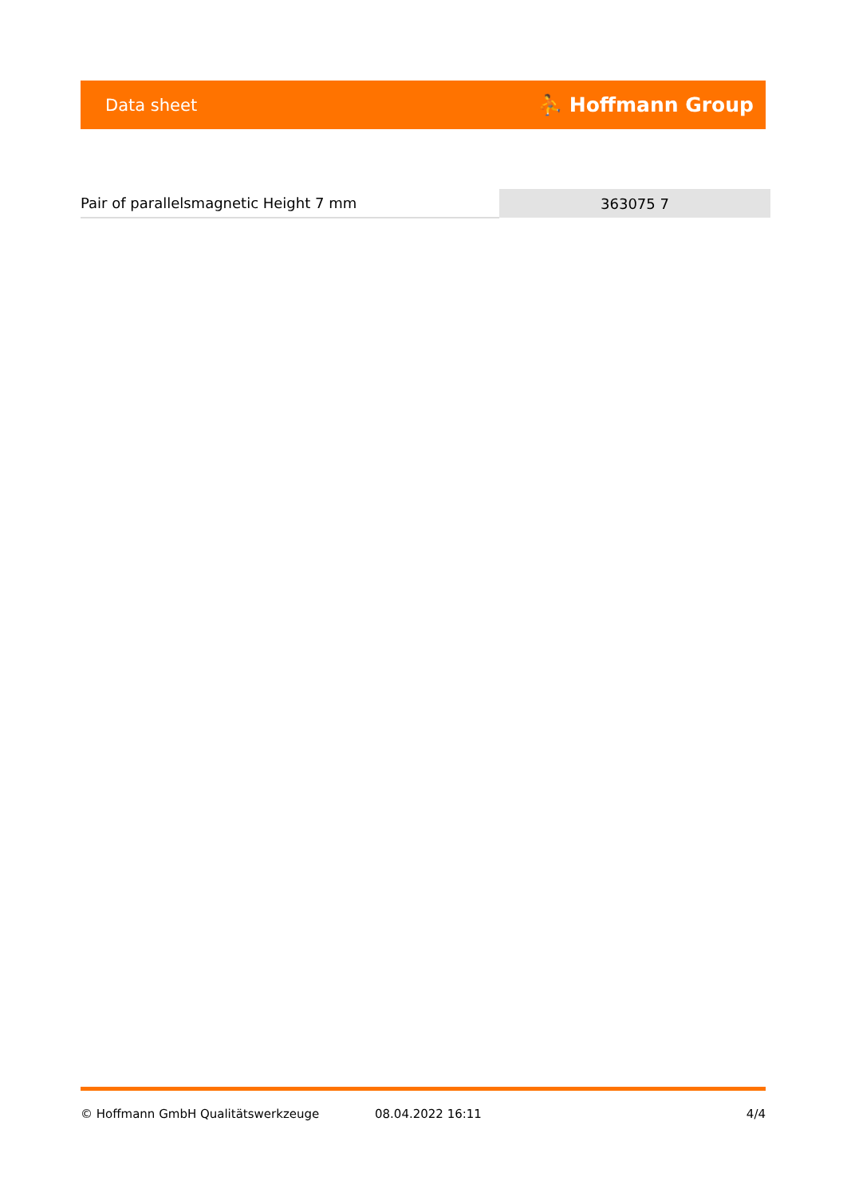Data sheet ⛹ Hoffmann Group
| Pair of parallelsmagnetic Height 7 mm | 363075 7 |
© Hoffmann GmbH Qualitätswerkzeuge 08.04.2022 16:11 4/4